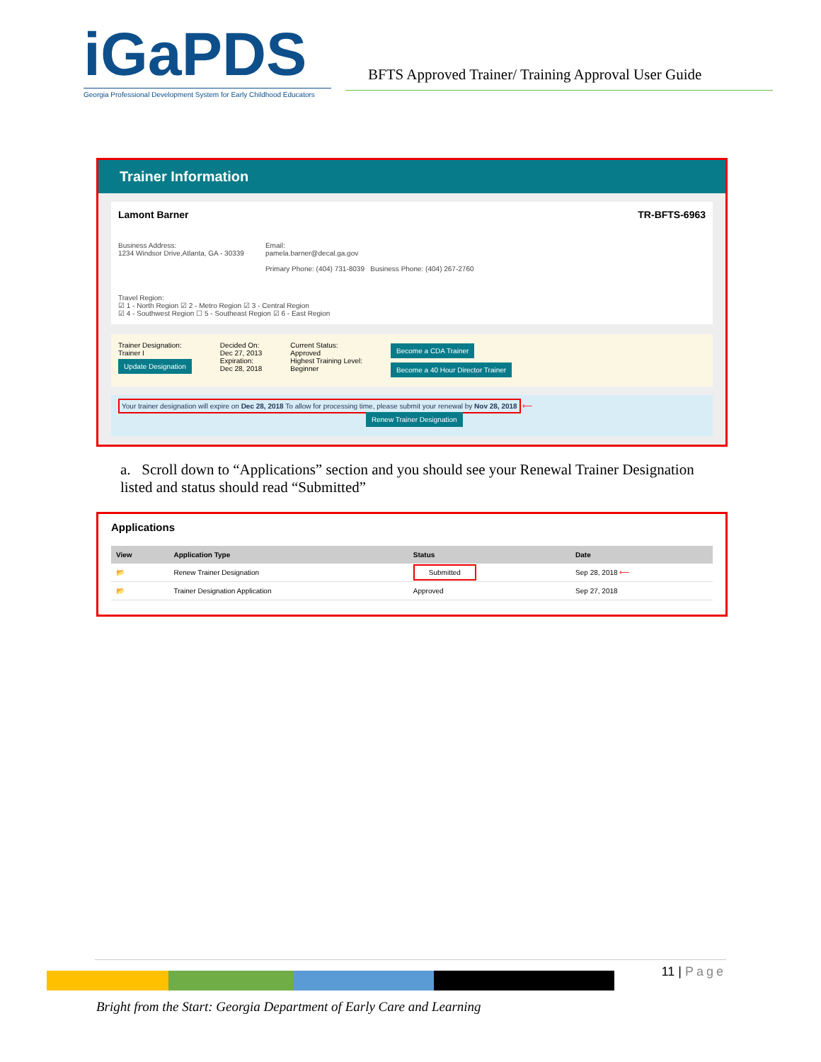iGa PDS
Georgia Professional Development System for Early Childhood Educators
BFTS Approved Trainer/ Training Approval User Guide
Trainer Information
Lamont Barner TR-BFTS-6963
Business Address:
1234 Windsor Drive,Atlanta, GA - 30339
Email:
pamela.barner@decal.ga.gov
Primary Phone: (404) 731-8039 Business Phone: (404) 267-2760
Travel Region:
☑ 1 - North Region ☑ 2 - Metro Region ☑ 3 - Central Region
☑ 4 - Southwest Region ☐ 5 - Southeast Region ☑ 6 - East Region
Trainer Designation:
Trainer I
Update Designation
Decided On:
Dec 27, 2013
Expiration:
Dec 28, 2018
Current Status:
Approved
Highest Training Level:
Beginner
Become a CDA Trainer
Become a 40 Hour Director Trainer
Your trainer designation will expire on Dec 28, 2018 To allow for processing time, please submit your renewal by Nov 28, 2018 ⟵
Renew Trainer Designation
a. Scroll down to “Applications” section and you should see your Renewal Trainer Designation listed and status should read “Submitted”
Applications
| View | Application Type | Status | Date |
| --- | --- | --- | --- |
| 📂 | Renew Trainer Designation | Submitted | Sep 28, 2018 ⟵ |
| 📂 | Trainer Designation Application | Approved | Sep 27, 2018 |
11 | Page
Bright from the Start: Georgia Department of Early Care and Learning